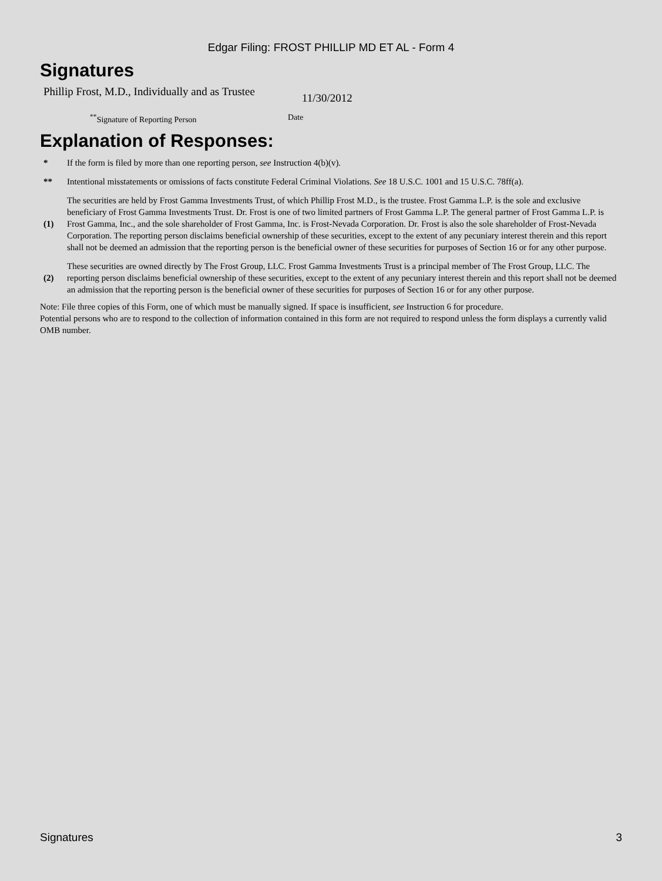Edgar Filing: FROST PHILLIP MD ET AL - Form 4
Signatures
Phillip Frost, M.D., Individually and as Trustee
11/30/2012
<sup>**</sup> Signature of Reporting Person Date
Explanation of Responses:
| * | If the form is filed by more than one reporting person, see Instruction 4(b)(v). |
| ** | Intentional misstatements or omissions of facts constitute Federal Criminal Violations. See 18 U.S.C. 1001 and 15 U.S.C. 78ff(a). |
| (1) | The securities are held by Frost Gamma Investments Trust, of which Phillip Frost M.D., is the trustee. Frost Gamma L.P. is the sole and exclusive beneficiary of Frost Gamma Investments Trust. Dr. Frost is one of two limited partners of Frost Gamma L.P. The general partner of Frost Gamma L.P. is Frost Gamma, Inc., and the sole shareholder of Frost Gamma, Inc. is Frost-Nevada Corporation. Dr. Frost is also the sole shareholder of Frost-Nevada Corporation. The reporting person disclaims beneficial ownership of these securities, except to the extent of any pecuniary interest therein and this report shall not be deemed an admission that the reporting person is the beneficial owner of these securities for purposes of Section 16 or for any other purpose. |
| (2) | These securities are owned directly by The Frost Group, LLC. Frost Gamma Investments Trust is a principal member of The Frost Group, LLC. The reporting person disclaims beneficial ownership of these securities, except to the extent of any pecuniary interest therein and this report shall not be deemed an admission that the reporting person is the beneficial owner of these securities for purposes of Section 16 or for any other purpose. |
Note: File three copies of this Form, one of which must be manually signed. If space is insufficient, see Instruction 6 for procedure.
Potential persons who are to respond to the collection of information contained in this form are not required to respond unless the form displays a currently valid OMB number.
Signatures 3